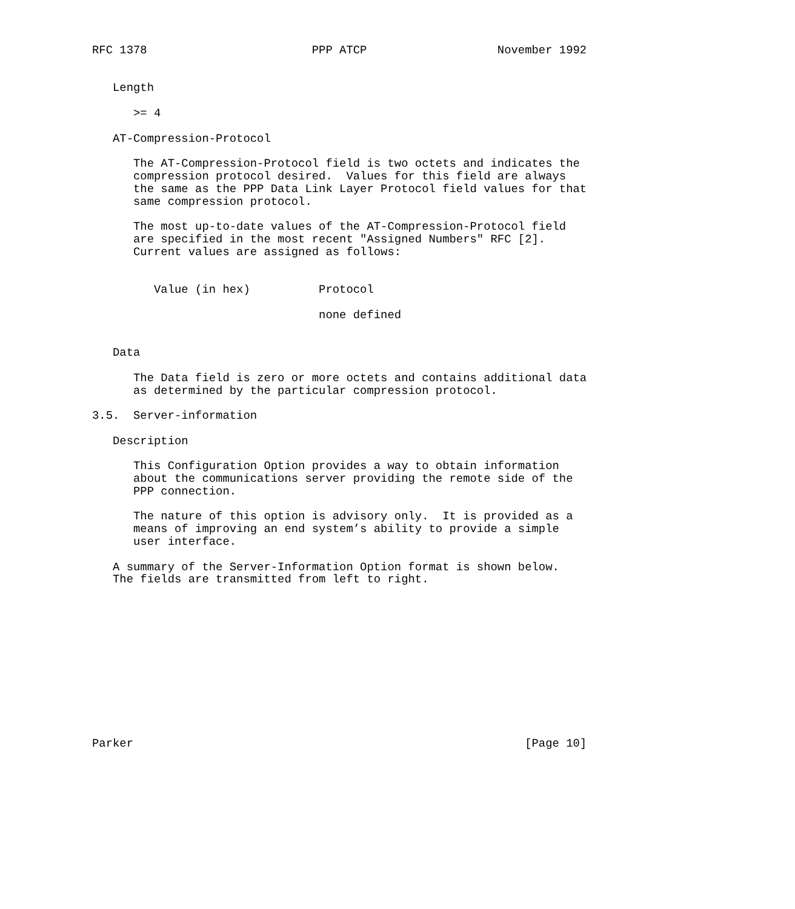RFC 1378                        PPP ATCP                   November 1992


   Length

      >= 4

   AT-Compression-Protocol

      The AT-Compression-Protocol field is two octets and indicates the
      compression protocol desired.  Values for this field are always
      the same as the PPP Data Link Layer Protocol field values for that
      same compression protocol.

      The most up-to-date values of the AT-Compression-Protocol field
      are specified in the most recent "Assigned Numbers" RFC [2].
      Current values are assigned as follows:


         Value (in hex)          Protocol

                                 none defined


   Data

      The Data field is zero or more octets and contains additional data
      as determined by the particular compression protocol.

3.5.  Server-information

   Description

      This Configuration Option provides a way to obtain information
      about the communications server providing the remote side of the
      PPP connection.

      The nature of this option is advisory only.  It is provided as a
      means of improving an end system’s ability to provide a simple
      user interface.

   A summary of the Server-Information Option format is shown below.
   The fields are transmitted from left to right.












Parker                                                         [Page 10]